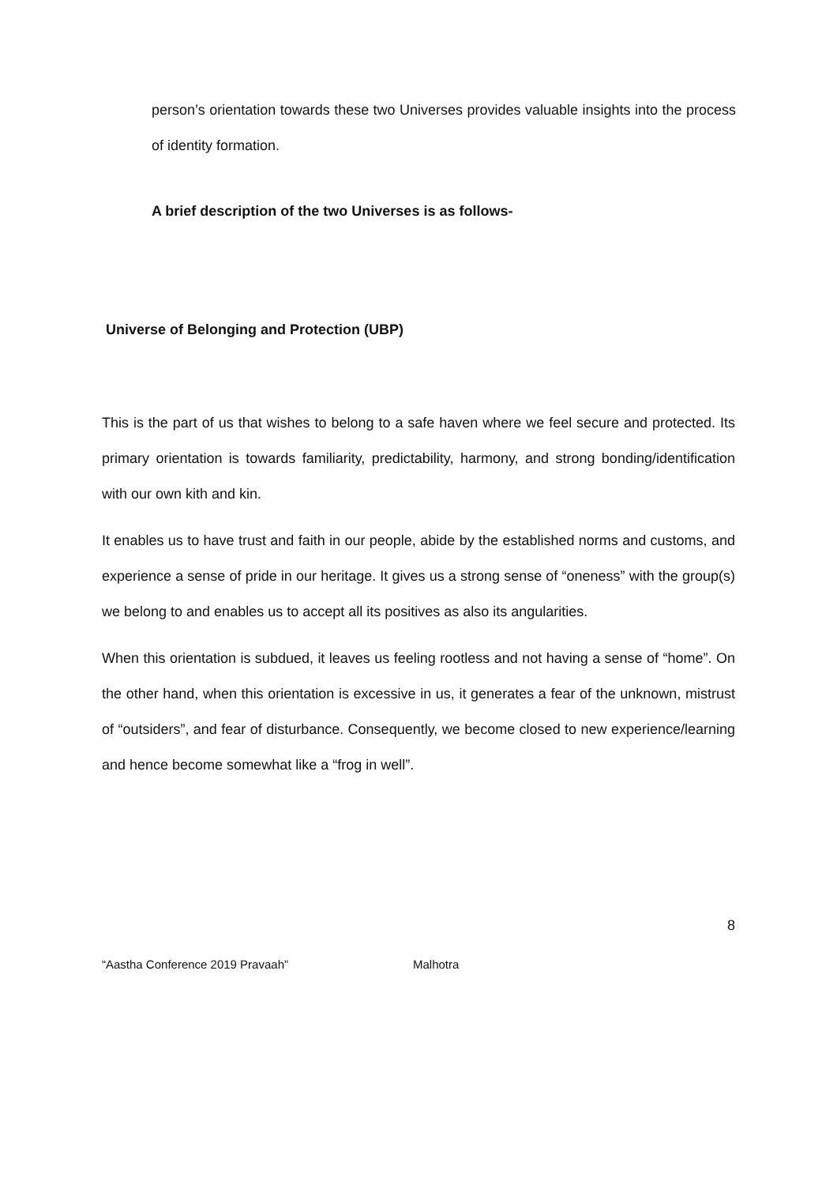person’s orientation towards these two Universes provides valuable insights into the process of identity formation.
A brief description of the two Universes is as follows-
Universe of Belonging and Protection (UBP)
This is the part of us that wishes to belong to a safe haven where we feel secure and protected. Its primary orientation is towards familiarity, predictability, harmony, and strong bonding/identification with our own kith and kin.
It enables us to have trust and faith in our people, abide by the established norms and customs, and experience a sense of pride in our heritage. It gives us a strong sense of “oneness” with the group(s) we belong to and enables us to accept all its positives as also its angularities.
When this orientation is subdued, it leaves us feeling rootless and not having a sense of “home”. On the other hand, when this orientation is excessive in us, it generates a fear of the unknown, mistrust of “outsiders”, and fear of disturbance. Consequently, we become closed to new experience/learning and hence become somewhat like a “frog in well”.
8
“Aastha Conference 2019 Pravaah” Malhotra